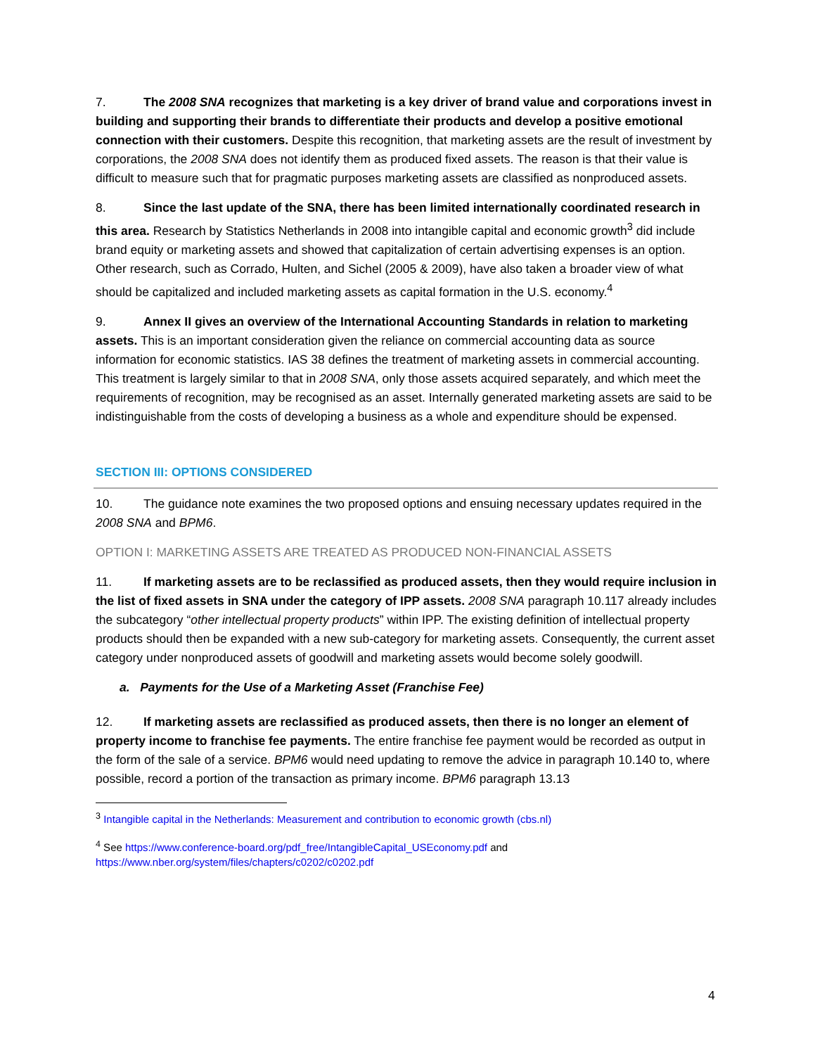7. The 2008 SNA recognizes that marketing is a key driver of brand value and corporations invest in building and supporting their brands to differentiate their products and develop a positive emotional connection with their customers. Despite this recognition, that marketing assets are the result of investment by corporations, the 2008 SNA does not identify them as produced fixed assets. The reason is that their value is difficult to measure such that for pragmatic purposes marketing assets are classified as nonproduced assets.
8. Since the last update of the SNA, there has been limited internationally coordinated research in this area. Research by Statistics Netherlands in 2008 into intangible capital and economic growth<sup>3</sup> did include brand equity or marketing assets and showed that capitalization of certain advertising expenses is an option. Other research, such as Corrado, Hulten, and Sichel (2005 & 2009), have also taken a broader view of what should be capitalized and included marketing assets as capital formation in the U.S. economy.<sup>4</sup>
9. Annex II gives an overview of the International Accounting Standards in relation to marketing assets. This is an important consideration given the reliance on commercial accounting data as source information for economic statistics. IAS 38 defines the treatment of marketing assets in commercial accounting. This treatment is largely similar to that in 2008 SNA, only those assets acquired separately, and which meet the requirements of recognition, may be recognised as an asset. Internally generated marketing assets are said to be indistinguishable from the costs of developing a business as a whole and expenditure should be expensed.
SECTION III: OPTIONS CONSIDERED
10. The guidance note examines the two proposed options and ensuing necessary updates required in the 2008 SNA and BPM6.
OPTION I: MARKETING ASSETS ARE TREATED AS PRODUCED NON-FINANCIAL ASSETS
11. If marketing assets are to be reclassified as produced assets, then they would require inclusion in the list of fixed assets in SNA under the category of IPP assets. 2008 SNA paragraph 10.117 already includes the subcategory “other intellectual property products” within IPP. The existing definition of intellectual property products should then be expanded with a new sub-category for marketing assets. Consequently, the current asset category under nonproduced assets of goodwill and marketing assets would become solely goodwill.
a. Payments for the Use of a Marketing Asset (Franchise Fee)
12. If marketing assets are reclassified as produced assets, then there is no longer an element of property income to franchise fee payments. The entire franchise fee payment would be recorded as output in the form of the sale of a service. BPM6 would need updating to remove the advice in paragraph 10.140 to, where possible, record a portion of the transaction as primary income. BPM6 paragraph 13.13
<sup>3</sup> Intangible capital in the Netherlands: Measurement and contribution to economic growth (cbs.nl)
<sup>4</sup> See https://www.conference-board.org/pdf_free/IntangibleCapital_USEconomy.pdf and https://www.nber.org/system/files/chapters/c0202/c0202.pdf
4